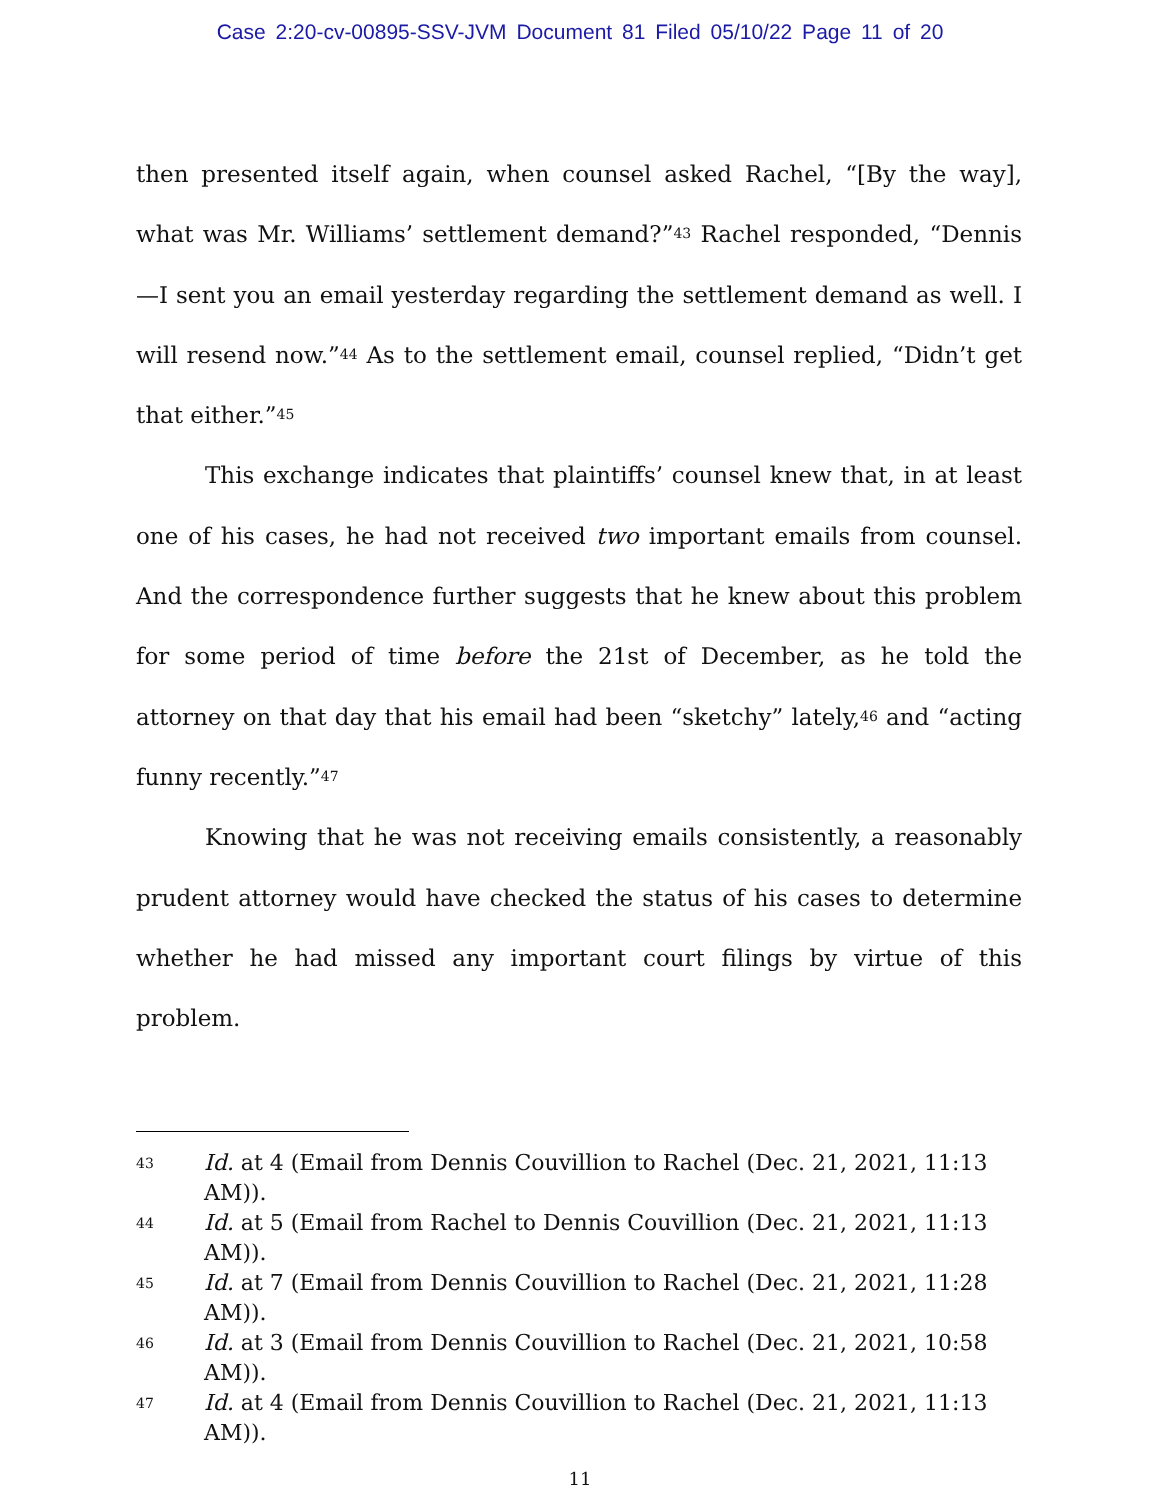Case 2:20-cv-00895-SSV-JVM Document 81 Filed 05/10/22 Page 11 of 20
then presented itself again, when counsel asked Rachel, “[By the way], what was Mr. Williams’ settlement demand?”<sup>43</sup> Rachel responded, “Dennis—I sent you an email yesterday regarding the settlement demand as well. I will resend now.”<sup>44</sup> As to the settlement email, counsel replied, “Didn’t get that either.”<sup>45</sup>
This exchange indicates that plaintiffs’ counsel knew that, in at least one of his cases, he had not received two important emails from counsel. And the correspondence further suggests that he knew about this problem for some period of time before the 21st of December, as he told the attorney on that day that his email had been “sketchy” lately,<sup>46</sup> and “acting funny recently.”<sup>47</sup>
Knowing that he was not receiving emails consistently, a reasonably prudent attorney would have checked the status of his cases to determine whether he had missed any important court filings by virtue of this problem.
43 Id. at 4 (Email from Dennis Couvillion to Rachel (Dec. 21, 2021, 11:13 AM)).
44 Id. at 5 (Email from Rachel to Dennis Couvillion (Dec. 21, 2021, 11:13 AM)).
45 Id. at 7 (Email from Dennis Couvillion to Rachel (Dec. 21, 2021, 11:28 AM)).
46 Id. at 3 (Email from Dennis Couvillion to Rachel (Dec. 21, 2021, 10:58 AM)).
47 Id. at 4 (Email from Dennis Couvillion to Rachel (Dec. 21, 2021, 11:13 AM)).
11